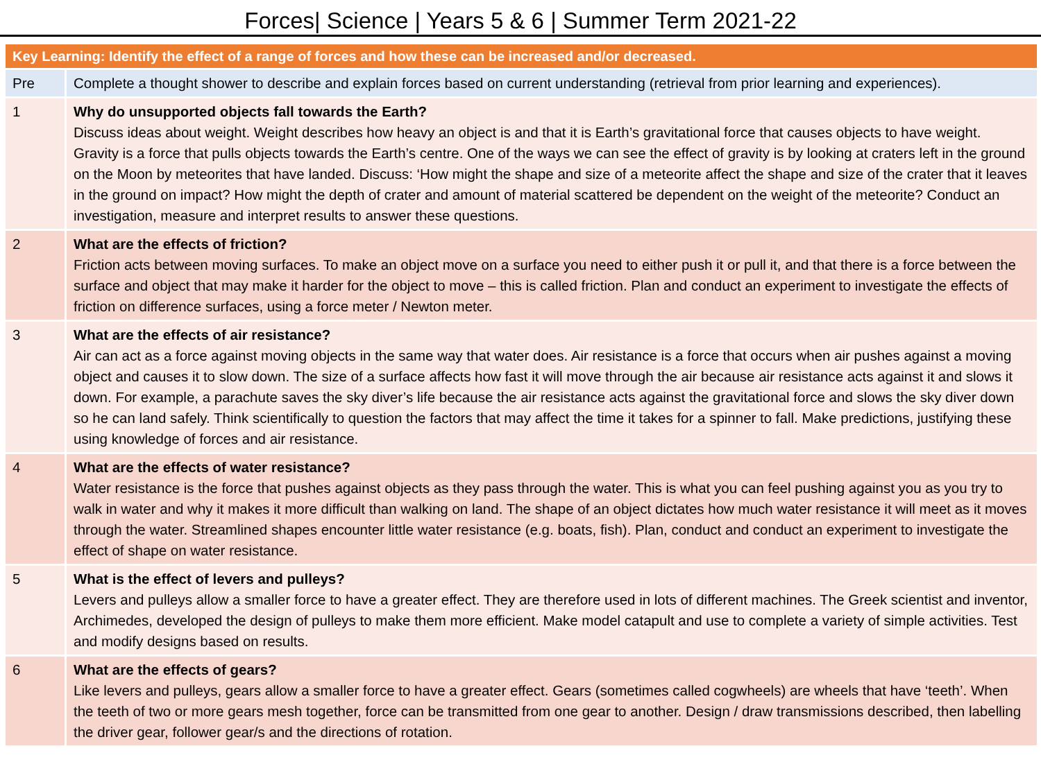Forces| Science | Years 5 & 6 | Summer Term 2021-22
| Key Learning: Identify the effect of a range of forces and how these can be increased and/or decreased. | |
| --- | --- |
| Pre | Complete a thought shower to describe and explain forces based on current understanding (retrieval from prior learning and experiences). |
| 1 | Why do unsupported objects fall towards the Earth? Discuss ideas about weight. Weight describes how heavy an object is and that it is Earth’s gravitational force that causes objects to have weight. Gravity is a force that pulls objects towards the Earth’s centre. One of the ways we can see the effect of gravity is by looking at craters left in the ground on the Moon by meteorites that have landed. Discuss: ‘How might the shape and size of a meteorite affect the shape and size of the crater that it leaves in the ground on impact? How might the depth of crater and amount of material scattered be dependent on the weight of the meteorite? Conduct an investigation, measure and interpret results to answer these questions. |
| 2 | What are the effects of friction? Friction acts between moving surfaces. To make an object move on a surface you need to either push it or pull it, and that there is a force between the surface and object that may make it harder for the object to move – this is called friction. Plan and conduct an experiment to investigate the effects of friction on difference surfaces, using a force meter / Newton meter. |
| 3 | What are the effects of air resistance? Air can act as a force against moving objects in the same way that water does. Air resistance is a force that occurs when air pushes against a moving object and causes it to slow down. The size of a surface affects how fast it will move through the air because air resistance acts against it and slows it down. For example, a parachute saves the sky diver’s life because the air resistance acts against the gravitational force and slows the sky diver down so he can land safely. Think scientifically to question the factors that may affect the time it takes for a spinner to fall. Make predictions, justifying these using knowledge of forces and air resistance. |
| 4 | What are the effects of water resistance? Water resistance is the force that pushes against objects as they pass through the water. This is what you can feel pushing against you as you try to walk in water and why it makes it more difficult than walking on land. The shape of an object dictates how much water resistance it will meet as it moves through the water. Streamlined shapes encounter little water resistance (e.g. boats, fish). Plan, conduct and conduct an experiment to investigate the effect of shape on water resistance. |
| 5 | What is the effect of levers and pulleys? Levers and pulleys allow a smaller force to have a greater effect. They are therefore used in lots of different machines. The Greek scientist and inventor, Archimedes, developed the design of pulleys to make them more efficient. Make model catapult and use to complete a variety of simple activities. Test and modify designs based on results. |
| 6 | What are the effects of gears? Like levers and pulleys, gears allow a smaller force to have a greater effect. Gears (sometimes called cogwheels) are wheels that have ‘teeth’. When the teeth of two or more gears mesh together, force can be transmitted from one gear to another. Design / draw transmissions described, then labelling the driver gear, follower gear/s and the directions of rotation. |